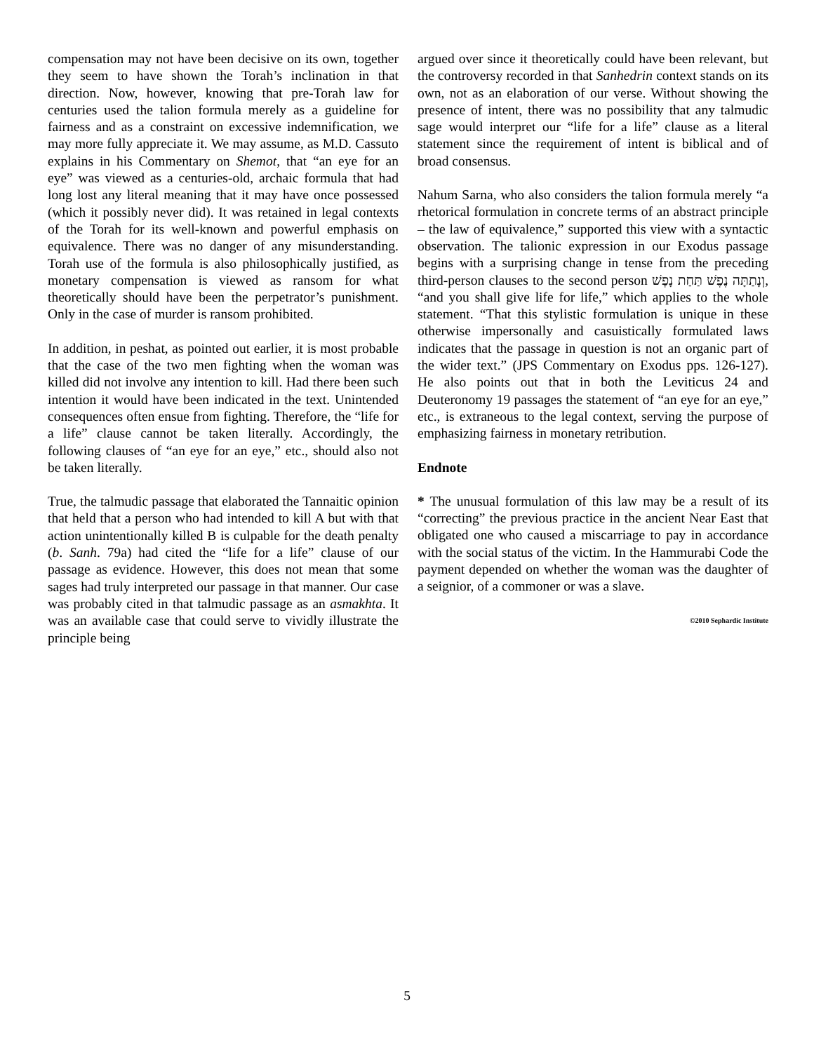compensation may not have been decisive on its own, together they seem to have shown the Torah’s inclination in that direction. Now, however, knowing that pre-Torah law for centuries used the talion formula merely as a guideline for fairness and as a constraint on excessive indemnification, we may more fully appreciate it. We may assume, as M.D. Cassuto explains in his Commentary on Shemot, that “an eye for an eye” was viewed as a centuries-old, archaic formula that had long lost any literal meaning that it may have once possessed (which it possibly never did). It was retained in legal contexts of the Torah for its well-known and powerful emphasis on equivalence. There was no danger of any misunderstanding. Torah use of the formula is also philosophically justified, as monetary compensation is viewed as ransom for what theoretically should have been the perpetrator’s punishment. Only in the case of murder is ransom prohibited.
In addition, in peshat, as pointed out earlier, it is most probable that the case of the two men fighting when the woman was killed did not involve any intention to kill. Had there been such intention it would have been indicated in the text. Unintended consequences often ensue from fighting. Therefore, the “life for a life” clause cannot be taken literally. Accordingly, the following clauses of “an eye for an eye,” etc., should also not be taken literally.
True, the talmudic passage that elaborated the Tannaitic opinion that held that a person who had intended to kill A but with that action unintentionally killed B is culpable for the death penalty (b. Sanh. 79a) had cited the “life for a life” clause of our passage as evidence. However, this does not mean that some sages had truly interpreted our passage in that manner. Our case was probably cited in that talmudic passage as an asmakhta. It was an available case that could serve to vividly illustrate the principle being
argued over since it theoretically could have been relevant, but the controversy recorded in that Sanhedrin context stands on its own, not as an elaboration of our verse. Without showing the presence of intent, there was no possibility that any talmudic sage would interpret our “life for a life” clause as a literal statement since the requirement of intent is biblical and of broad consensus.
Nahum Sarna, who also considers the talion formula merely “a rhetorical formulation in concrete terms of an abstract principle – the law of equivalence,” supported this view with a syntactic observation. The talionic expression in our Exodus passage begins with a surprising change in tense from the preceding third-person clauses to the second person וְנָתַתָּה נֶפֶשׁ תַּחַת נָפֶשׁ, “and you shall give life for life,” which applies to the whole statement. “That this stylistic formulation is unique in these otherwise impersonally and casuistically formulated laws indicates that the passage in question is not an organic part of the wider text.” (JPS Commentary on Exodus pps. 126-127). He also points out that in both the Leviticus 24 and Deuteronomy 19 passages the statement of “an eye for an eye,” etc., is extraneous to the legal context, serving the purpose of emphasizing fairness in monetary retribution.
Endnote
* The unusual formulation of this law may be a result of its “correcting” the previous practice in the ancient Near East that obligated one who caused a miscarriage to pay in accordance with the social status of the victim. In the Hammurabi Code the payment depended on whether the woman was the daughter of a seignior, of a commoner or was a slave.
©2010 Sephardic Institute
5